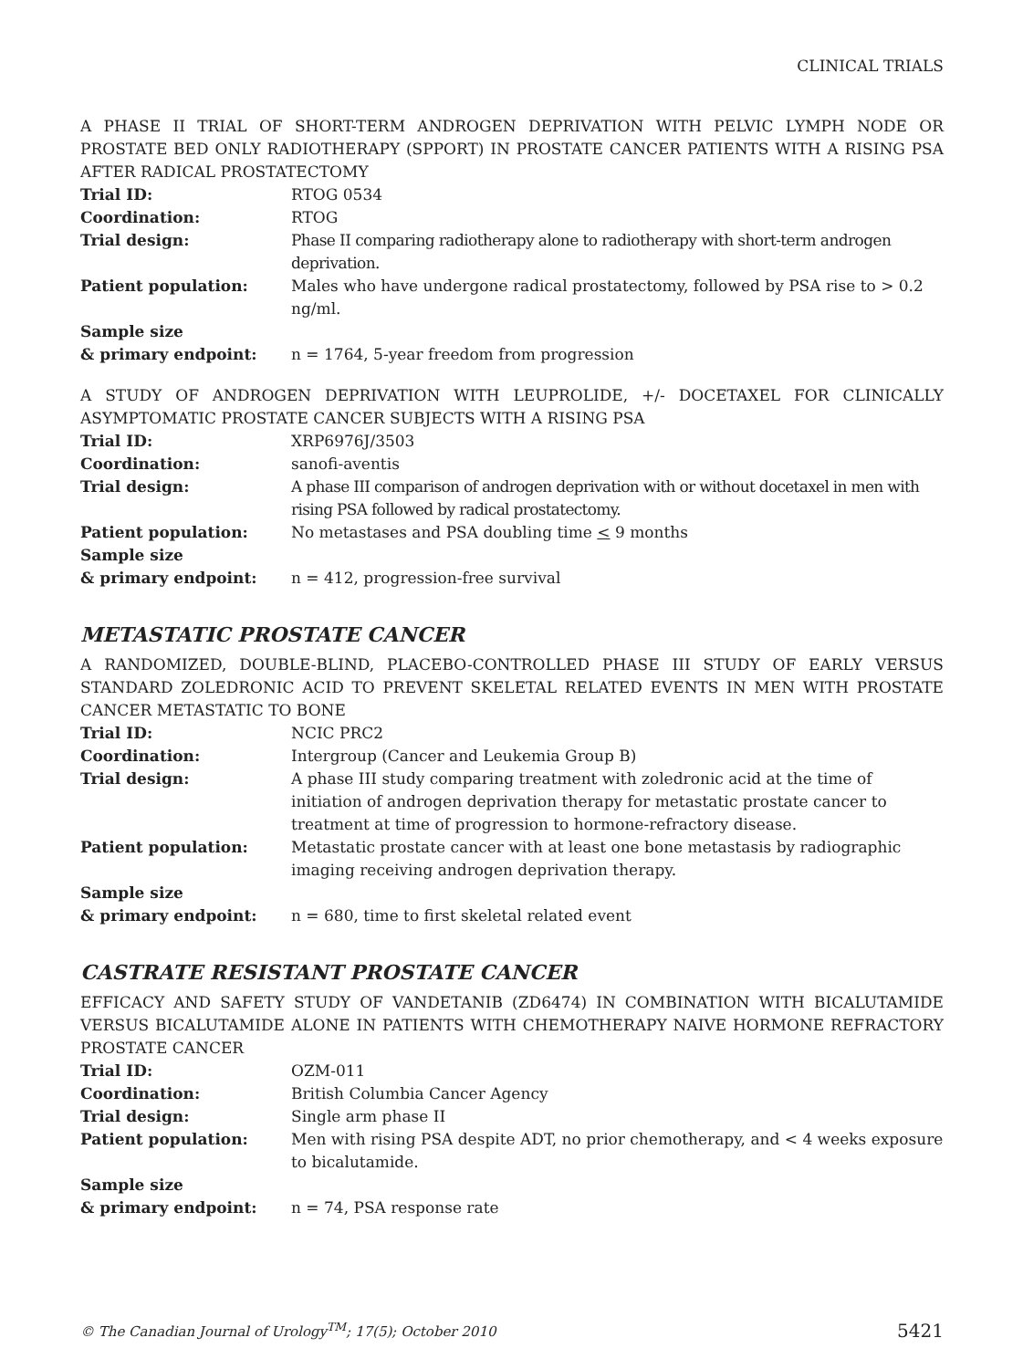CLINICAL TRIALS
A PHASE II TRIAL OF SHORT-TERM ANDROGEN DEPRIVATION WITH PELVIC LYMPH NODE OR PROSTATE BED ONLY RADIOTHERAPY (SPPORT) IN PROSTATE CANCER PATIENTS WITH A RISING PSA AFTER RADICAL PROSTATECTOMY
| Trial ID: | RTOG 0534 |
| Coordination: | RTOG |
| Trial design: | Phase II comparing radiotherapy alone to radiotherapy with short-term androgen deprivation. |
| Patient population: | Males who have undergone radical prostatectomy, followed by PSA rise to > 0.2 ng/ml. |
| Sample size & primary endpoint: | n = 1764, 5-year freedom from progression |
A STUDY OF ANDROGEN DEPRIVATION WITH LEUPROLIDE, +/- DOCETAXEL FOR CLINICALLY ASYMPTOMATIC PROSTATE CANCER SUBJECTS WITH A RISING PSA
| Trial ID: | XRP6976J/3503 |
| Coordination: | sanofi-aventis |
| Trial design: | A phase III comparison of androgen deprivation with or without docetaxel in men with rising PSA followed by radical prostatectomy. |
| Patient population: | No metastases and PSA doubling time < 9 months |
| Sample size & primary endpoint: | n = 412, progression-free survival |
METASTATIC PROSTATE CANCER
A RANDOMIZED, DOUBLE-BLIND, PLACEBO-CONTROLLED PHASE III STUDY OF EARLY VERSUS STANDARD ZOLEDRONIC ACID TO PREVENT SKELETAL RELATED EVENTS IN MEN WITH PROSTATE CANCER METASTATIC TO BONE
| Trial ID: | NCIC PRC2 |
| Coordination: | Intergroup (Cancer and Leukemia Group B) |
| Trial design: | A phase III study comparing treatment with zoledronic acid at the time of initiation of androgen deprivation therapy for metastatic prostate cancer to treatment at time of progression to hormone-refractory disease. |
| Patient population: | Metastatic prostate cancer with at least one bone metastasis by radiographic imaging receiving androgen deprivation therapy. |
| Sample size & primary endpoint: | n = 680, time to first skeletal related event |
CASTRATE RESISTANT PROSTATE CANCER
EFFICACY AND SAFETY STUDY OF VANDETANIB (ZD6474) IN COMBINATION WITH BICALUTAMIDE VERSUS BICALUTAMIDE ALONE IN PATIENTS WITH CHEMOTHERAPY NAIVE HORMONE REFRACTORY PROSTATE CANCER
| Trial ID: | OZM-011 |
| Coordination: | British Columbia Cancer Agency |
| Trial design: | Single arm phase II |
| Patient population: | Men with rising PSA despite ADT, no prior chemotherapy, and < 4 weeks exposure to bicalutamide. |
| Sample size & primary endpoint: | n = 74, PSA response rate |
© The Canadian Journal of Urology<sup>TM</sup>; 17(5); October 2010 5421